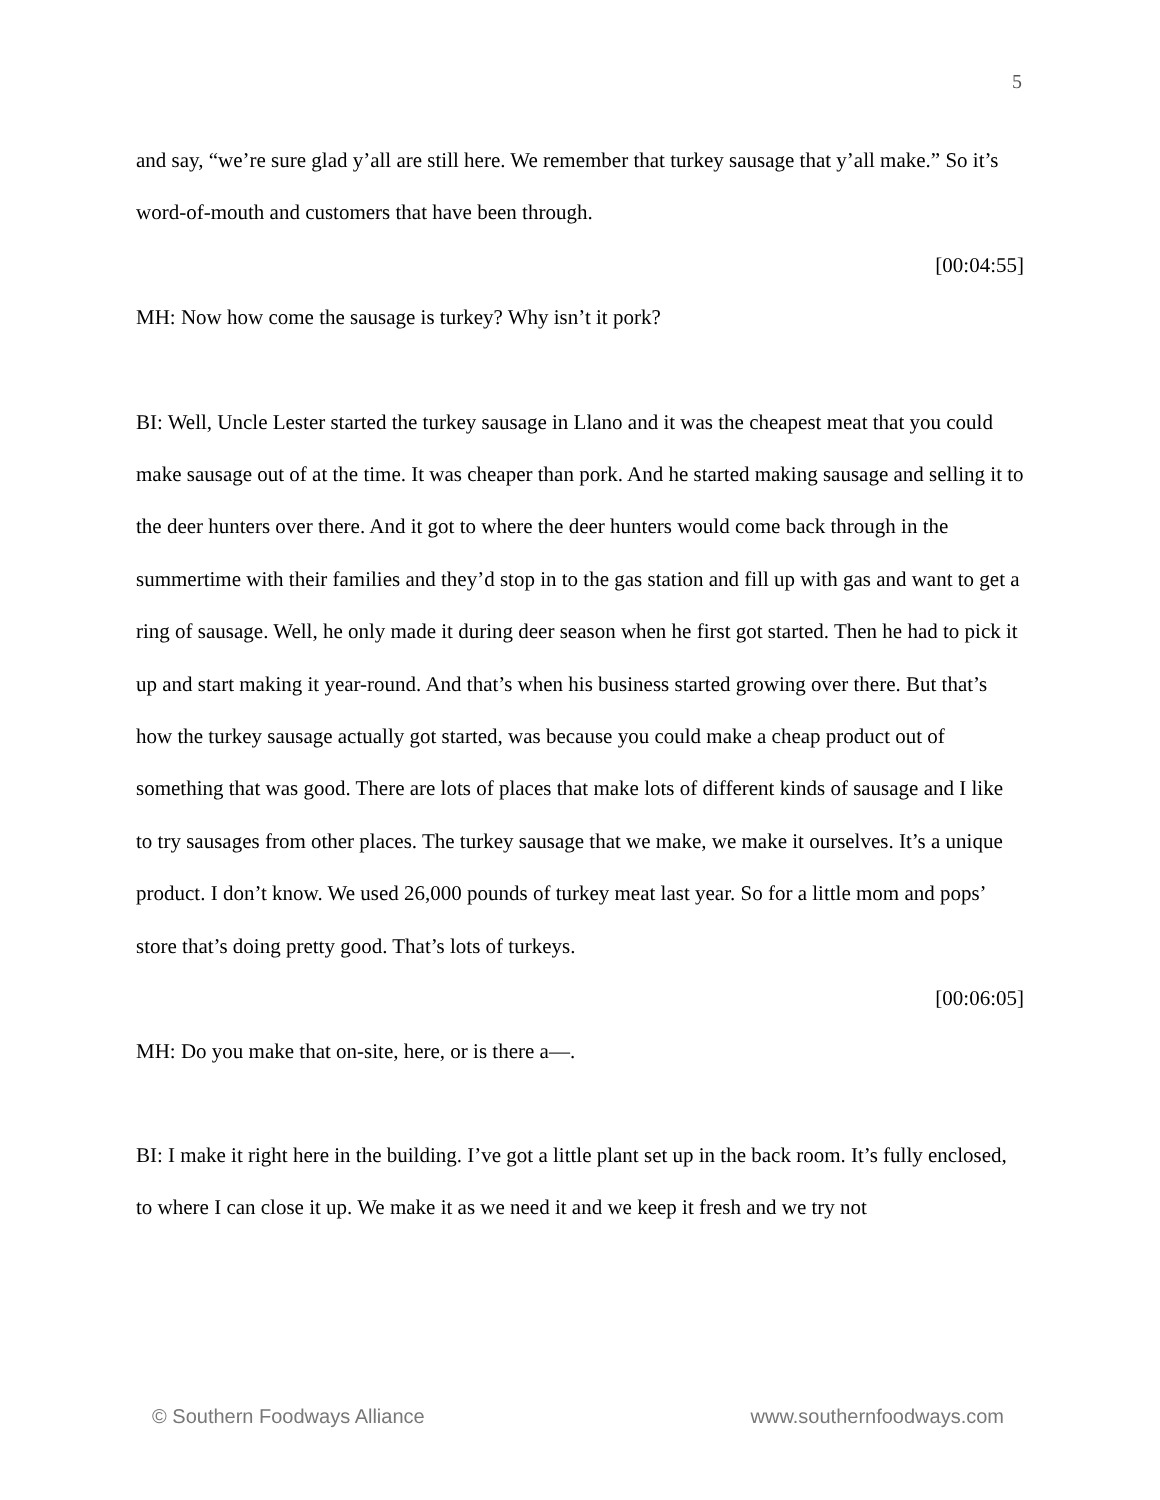5
and say, “we’re sure glad y’all are still here. We remember that turkey sausage that y’all make.” So it’s word-of-mouth and customers that have been through.
[00:04:55]
MH: Now how come the sausage is turkey? Why isn’t it pork?
BI: Well, Uncle Lester started the turkey sausage in Llano and it was the cheapest meat that you could make sausage out of at the time. It was cheaper than pork. And he started making sausage and selling it to the deer hunters over there. And it got to where the deer hunters would come back through in the summertime with their families and they’d stop in to the gas station and fill up with gas and want to get a ring of sausage. Well, he only made it during deer season when he first got started. Then he had to pick it up and start making it year-round. And that’s when his business started growing over there. But that’s how the turkey sausage actually got started, was because you could make a cheap product out of something that was good. There are lots of places that make lots of different kinds of sausage and I like to try sausages from other places. The turkey sausage that we make, we make it ourselves. It’s a unique product. I don’t know. We used 26,000 pounds of turkey meat last year. So for a little mom and pops’ store that’s doing pretty good. That’s lots of turkeys.
[00:06:05]
MH: Do you make that on-site, here, or is there a—.
BI: I make it right here in the building. I’ve got a little plant set up in the back room. It’s fully enclosed, to where I can close it up. We make it as we need it and we keep it fresh and we try not
© Southern Foodways Alliance www.southernfoodways.com